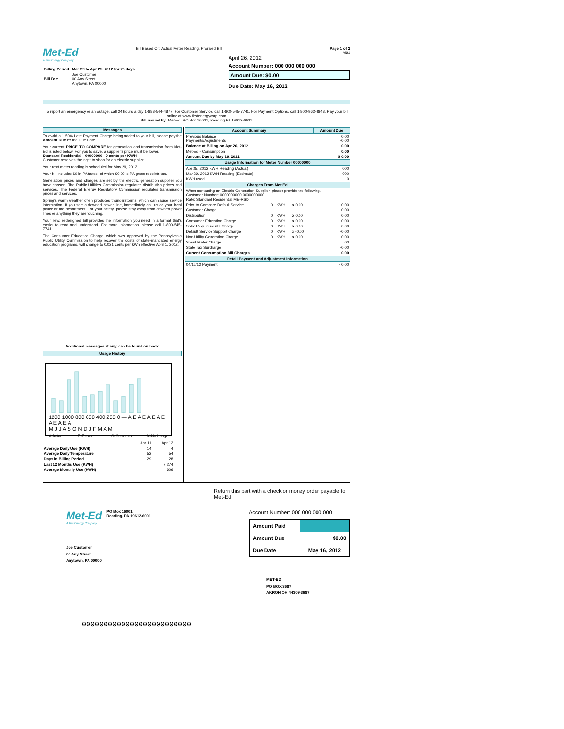Met-Ed
A FirstEnergy Company
| Billing Period: | Mar 29 to Apr 25, 2012 for 28 days |
| Bill For: | Joe Customer 00 Any Street Anytown, PA 00000 |
Bill Based On: Actual Meter Reading, Prorated Bill
Page 1 of 2
M61
April 26, 2012
Account Number: 000 000 000 000
Amount Due: $0.00
Due Date: May 16, 2012
To report an emergency or an outage, call 24 hours a day 1-888-544-4877. For Customer Service, call 1-800-545-7741. For Payment Options, call 1-800-962-4848. Pay your bill online at www.firstenergycorp.com
Bill issued by: Met-Ed, PO Box 16001, Reading PA 19612-6001
Messages
To avoid a 1.50% Late Payment Charge being added to your bill, please pay the Amount Due by the Due Date.
Your current PRICE TO COMPARE for generation and transmission from Met-Ed is listed below. For you to save, a supplier's price must be lower.
Standard Residential - 00000000 - 0 cents per KWH
Customer reserves the right to shop for an electric supplier.
Your next meter reading is scheduled for May 29, 2012.
Your bill includes $0 in PA taxes, of which $0.00 is PA gross receipts tax.
Generation prices and charges are set by the electric generation supplier you have chosen. The Public Utilities Commission regulates distribution prices and services. The Federal Energy Regulatory Commission regulates transmission prices and services.
Spring's warm weather often produces thunderstorms, which can cause service interruption. If you see a downed power line, immediately call us or your local police or fire department. For your safety, please stay away from downed power lines or anything they are touching.
Your new, redesigned bill provides the information you need in a format that's easier to read and understand. For more information, please call 1-800-545-7741.
The Consumer Education Charge, which was approved by the Pennsylvania Public Utility Commission to help recover the costs of state-mandated energy education programs, will change to 0.021 cents per kWh effective April 1, 2012.
Additional messages, if any, can be found on back.
Usage History
1200 1000 800 600 400 200 0 — A E A E A E A E A E A E A
M J J A S O N D J F M A M
A-Actual E-Estimate C-Customer N-No Usage
| | Apr 11 | Apr 12 |
| Average Daily Use (KWH) | 14 | 4 |
| Average Daily Temperature | 52 | 54 |
| Days in Billing Period | 29 | 28 |
| Last 12 Months Use (KWH) | | 7,274 |
| Average Monthly Use (KWH) | | 606 |
| Account Summary | | | | | Amount Due |
| --- | --- | --- | --- | --- | --- |
| Previous Balance Payments/Adjustments | | | | | 0.00 -0.00 |
| Balance at Billing on Apr 26, 2012 | | | | | 0.00 |
| Met-Ed - Consumption | | | | | 0.00 |
| Amount Due by May 16, 2012 | | | | | $ 0.00 |
| Usage Information for Meter Number 00000000 | | | | | |
| Apr 25, 2012 KWH Reading (Actual) | | | | | 000 |
| Mar 29, 2012 KWH Reading (Estimate) | | | | | 000 |
| KWH used | | | | | 0 |
| Charges From Met-Ed | | | | | |
| When contacting an Electric Generation Supplier, please provide the following. Customer Number: 0000000000 0000000000 Rate: Standard Residential ME-RSD | | | | | |
| Price to Compare Default Service | 0 | KWH | x 0.00 | | 0.00 |
| Customer Charge | | | | | 0.00 |
| Distribution | 0 | KWH | x 0.00 | | 0.00 |
| Consumer Education Charge | 0 | KWH | x 0.00 | | 0.00 |
| Solar Requirements Charge | 0 | KWH | x 0.00 | | 0.00 |
| Default Service Support Charge | 0 | KWH | x -0.00 | | -0.00 |
| Non-Utility Generation Charge | 0 | KWH | x 0.00 | | 0.00 |
| Smart Meter Charge | | | | | .00 |
| State Tax Surcharge | | | | | -0.00 |
| Current Consumption Bill Charges | | | | | 0.00 |
| Detail Payment and Adjustment Information | | | | | |
| 04/16/12 Payment | | | | | - 0.00 |
Return this part with a check or money order payable to Met-Ed
Met-Ed
A FirstEnergy Company
PO Box 16001
Reading, PA 19612-6001
Joe Customer
00 Any Street
Anytown, PA 00000
Account Number: 000 000 000 000
| Amount Paid | |
| Amount Due | $0.00 |
| Due Date | May 16, 2012 |
MET-ED
PO BOX 3687
AKRON OH 44309-3687
0000000000000000000000000